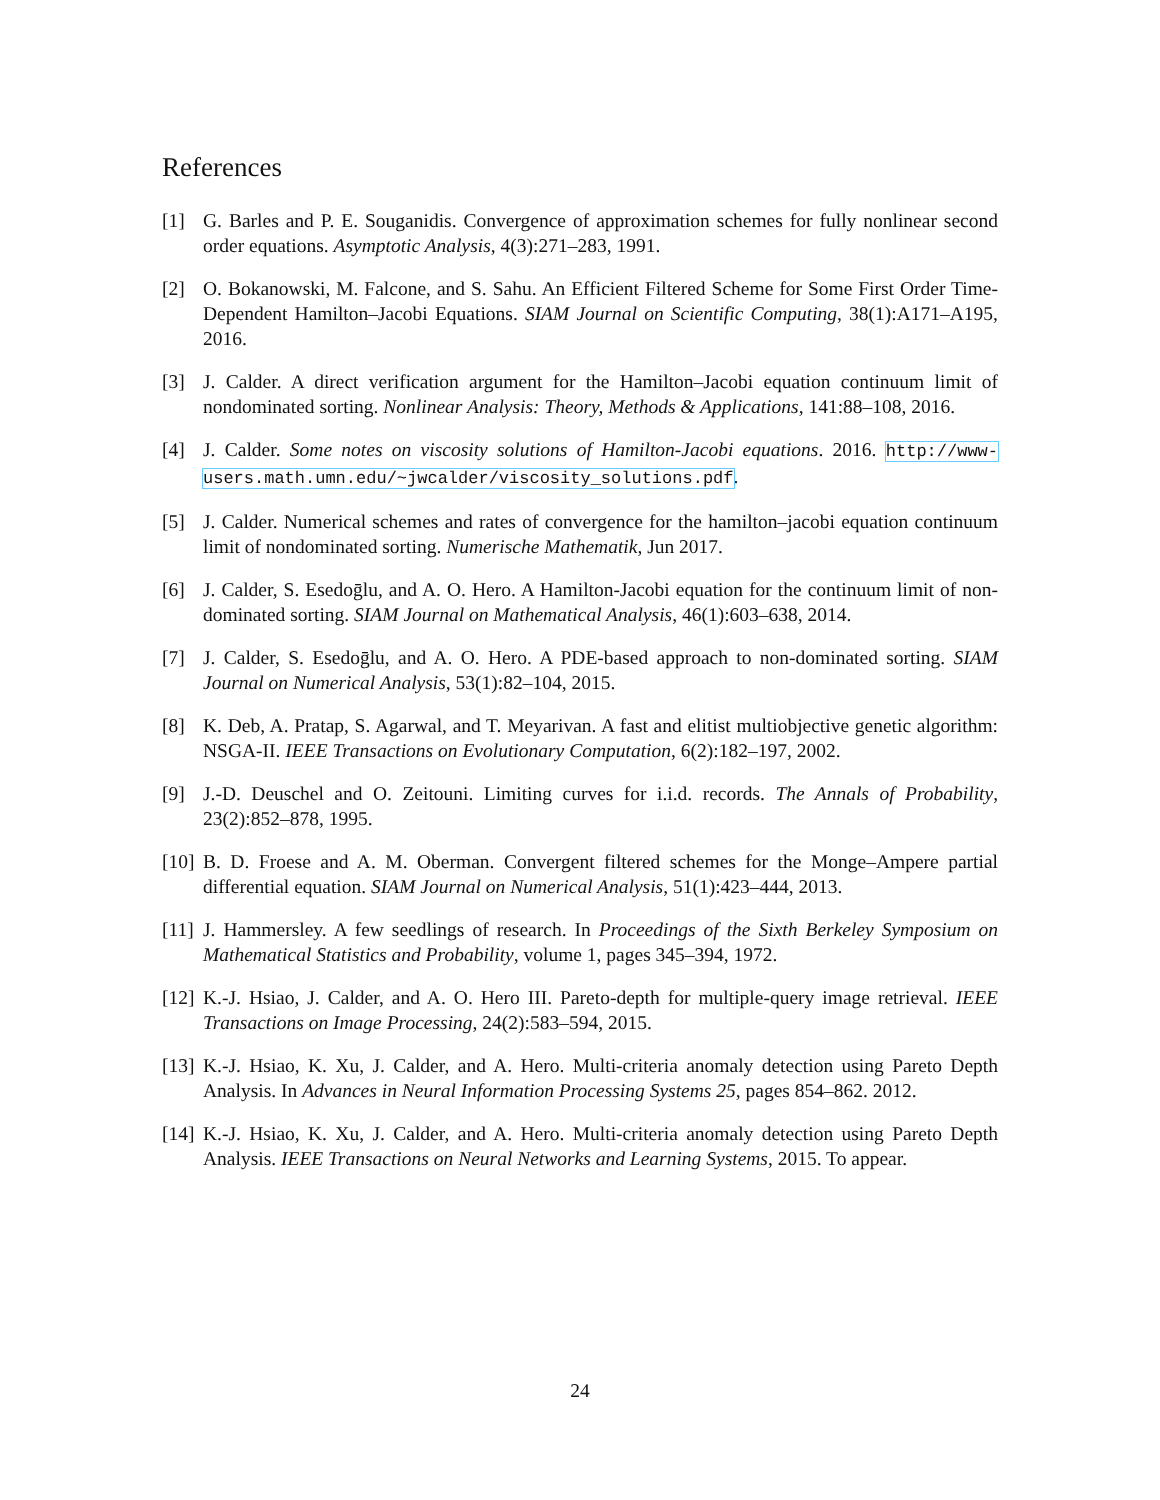References
[1] G. Barles and P. E. Souganidis. Convergence of approximation schemes for fully nonlinear second order equations. Asymptotic Analysis, 4(3):271–283, 1991.
[2] O. Bokanowski, M. Falcone, and S. Sahu. An Efficient Filtered Scheme for Some First Order Time-Dependent Hamilton–Jacobi Equations. SIAM Journal on Scientific Computing, 38(1):A171–A195, 2016.
[3] J. Calder. A direct verification argument for the Hamilton–Jacobi equation continuum limit of nondominated sorting. Nonlinear Analysis: Theory, Methods & Applications, 141:88–108, 2016.
[4] J. Calder. Some notes on viscosity solutions of Hamilton-Jacobi equations. 2016. http://www-users.math.umn.edu/~jwcalder/viscosity_solutions.pdf.
[5] J. Calder. Numerical schemes and rates of convergence for the hamilton–jacobi equation continuum limit of nondominated sorting. Numerische Mathematik, Jun 2017.
[6] J. Calder, S. Esedoḡlu, and A. O. Hero. A Hamilton-Jacobi equation for the continuum limit of non-dominated sorting. SIAM Journal on Mathematical Analysis, 46(1):603–638, 2014.
[7] J. Calder, S. Esedoḡlu, and A. O. Hero. A PDE-based approach to non-dominated sorting. SIAM Journal on Numerical Analysis, 53(1):82–104, 2015.
[8] K. Deb, A. Pratap, S. Agarwal, and T. Meyarivan. A fast and elitist multiobjective genetic algorithm: NSGA-II. IEEE Transactions on Evolutionary Computation, 6(2):182–197, 2002.
[9] J.-D. Deuschel and O. Zeitouni. Limiting curves for i.i.d. records. The Annals of Probability, 23(2):852–878, 1995.
[10] B. D. Froese and A. M. Oberman. Convergent filtered schemes for the Monge–Ampere partial differential equation. SIAM Journal on Numerical Analysis, 51(1):423–444, 2013.
[11] J. Hammersley. A few seedlings of research. In Proceedings of the Sixth Berkeley Symposium on Mathematical Statistics and Probability, volume 1, pages 345–394, 1972.
[12] K.-J. Hsiao, J. Calder, and A. O. Hero III. Pareto-depth for multiple-query image retrieval. IEEE Transactions on Image Processing, 24(2):583–594, 2015.
[13] K.-J. Hsiao, K. Xu, J. Calder, and A. Hero. Multi-criteria anomaly detection using Pareto Depth Analysis. In Advances in Neural Information Processing Systems 25, pages 854–862. 2012.
[14] K.-J. Hsiao, K. Xu, J. Calder, and A. Hero. Multi-criteria anomaly detection using Pareto Depth Analysis. IEEE Transactions on Neural Networks and Learning Systems, 2015. To appear.
24